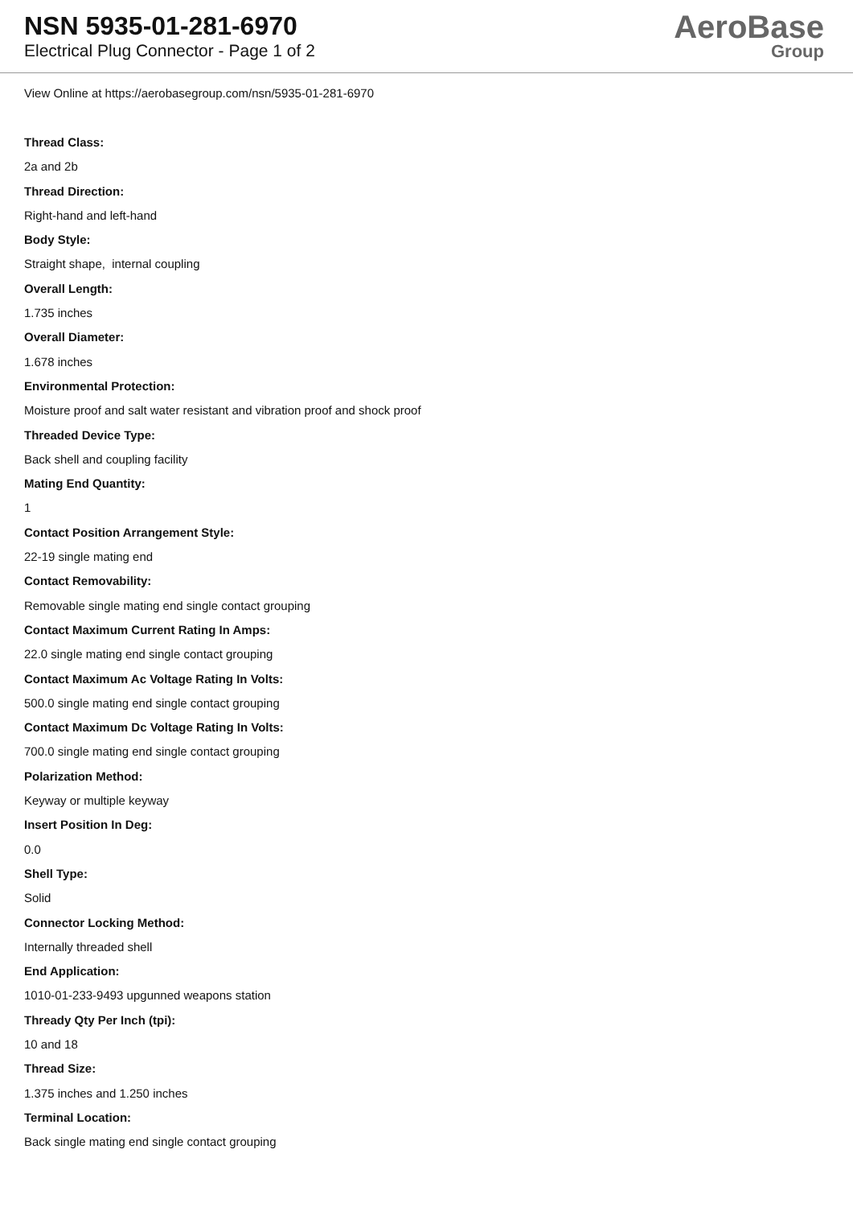NSN 5935-01-281-6970
Electrical Plug Connector - Page 1 of 2
AeroBase
Group
View Online at https://aerobasegroup.com/nsn/5935-01-281-6970
Thread Class:
2a and 2b
Thread Direction:
Right-hand and left-hand
Body Style:
Straight shape, internal coupling
Overall Length:
1.735 inches
Overall Diameter:
1.678 inches
Environmental Protection:
Moisture proof and salt water resistant and vibration proof and shock proof
Threaded Device Type:
Back shell and coupling facility
Mating End Quantity:
1
Contact Position Arrangement Style:
22-19 single mating end
Contact Removability:
Removable single mating end single contact grouping
Contact Maximum Current Rating In Amps:
22.0 single mating end single contact grouping
Contact Maximum Ac Voltage Rating In Volts:
500.0 single mating end single contact grouping
Contact Maximum Dc Voltage Rating In Volts:
700.0 single mating end single contact grouping
Polarization Method:
Keyway or multiple keyway
Insert Position In Deg:
0.0
Shell Type:
Solid
Connector Locking Method:
Internally threaded shell
End Application:
1010-01-233-9493 upgunned weapons station
Thready Qty Per Inch (tpi):
10 and 18
Thread Size:
1.375 inches and 1.250 inches
Terminal Location:
Back single mating end single contact grouping